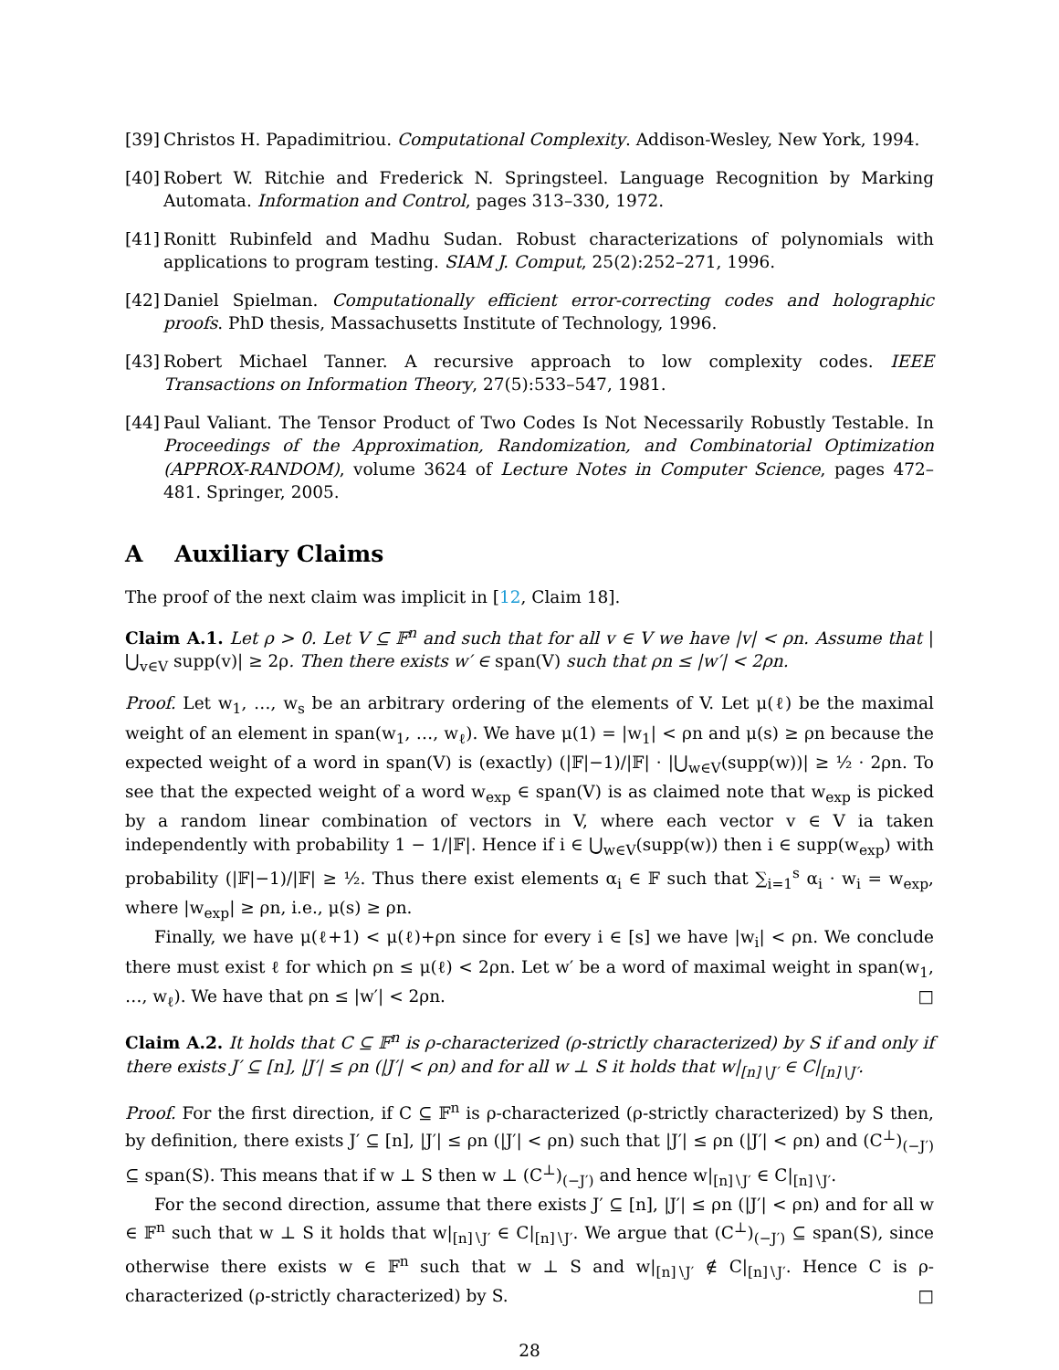[39] Christos H. Papadimitriou. Computational Complexity. Addison-Wesley, New York, 1994.
[40] Robert W. Ritchie and Frederick N. Springsteel. Language Recognition by Marking Automata. Information and Control, pages 313–330, 1972.
[41] Ronitt Rubinfeld and Madhu Sudan. Robust characterizations of polynomials with applications to program testing. SIAM J. Comput, 25(2):252–271, 1996.
[42] Daniel Spielman. Computationally efficient error-correcting codes and holographic proofs. PhD thesis, Massachusetts Institute of Technology, 1996.
[43] Robert Michael Tanner. A recursive approach to low complexity codes. IEEE Transactions on Information Theory, 27(5):533–547, 1981.
[44] Paul Valiant. The Tensor Product of Two Codes Is Not Necessarily Robustly Testable. In Proceedings of the Approximation, Randomization, and Combinatorial Optimization (APPROX-RANDOM), volume 3624 of Lecture Notes in Computer Science, pages 472–481. Springer, 2005.
A Auxiliary Claims
The proof of the next claim was implicit in [12, Claim 18].
Claim A.1. Let ρ > 0. Let V ⊆ 𝔽<sup>n</sup> and such that for all v ∈ V we have |v| < ρn. Assume that |⋃<sub>v∈V</sub> supp(v)| ≥ 2ρ. Then there exists w′ ∈ span(V) such that ρn ≤ |w′| < 2ρn.
Proof. Let w<sub>1</sub>, …, w<sub>s</sub> be an arbitrary ordering of the elements of V. Let μ(ℓ) be the maximal weight of an element in span(w<sub>1</sub>, …, w<sub>ℓ</sub>). We have μ(1) = |w<sub>1</sub>| < ρn and μ(s) ≥ ρn because the expected weight of a word in span(V) is (exactly) (|𝔽|−1)/|𝔽| · |⋃<sub>w∈V</sub>(supp(w))| ≥ ½ · 2ρn. To see that the expected weight of a word w<sub>exp</sub> ∈ span(V) is as claimed note that w<sub>exp</sub> is picked by a random linear combination of vectors in V, where each vector v ∈ V ia taken independently with probability 1 − 1/|𝔽|. Hence if i ∈ ⋃<sub>w∈V</sub>(supp(w)) then i ∈ supp(w<sub>exp</sub>) with probability (|𝔽|−1)/|𝔽| ≥ ½. Thus there exist elements α<sub>i</sub> ∈ 𝔽 such that ∑<sub>i=1</sub><sup>s</sup> α<sub>i</sub> · w<sub>i</sub> = w<sub>exp</sub>, where |w<sub>exp</sub>| ≥ ρn, i.e., μ(s) ≥ ρn.
Finally, we have μ(ℓ+1) < μ(ℓ)+ρn since for every i ∈ [s] we have |w<sub>i</sub>| < ρn. We conclude there must exist ℓ for which ρn ≤ μ(ℓ) < 2ρn. Let w′ be a word of maximal weight in span(w<sub>1</sub>, …, w<sub>ℓ</sub>). We have that ρn ≤ |w′| < 2ρn. □
Claim A.2. It holds that C ⊆ 𝔽<sup>n</sup> is ρ-characterized (ρ-strictly characterized) by S if and only if there exists J′ ⊆ [n], |J′| ≤ ρn (|J′| < ρn) and for all w ⊥ S it holds that w|<sub>[n]∖J′</sub> ∈ C|<sub>[n]∖J′</sub>.
Proof. For the first direction, if C ⊆ 𝔽<sup>n</sup> is ρ-characterized (ρ-strictly characterized) by S then, by definition, there exists J′ ⊆ [n], |J′| ≤ ρn (|J′| < ρn) such that |J′| ≤ ρn (|J′| < ρn) and (C<sup>⊥</sup>)<sub>(−J′)</sub> ⊆ span(S). This means that if w ⊥ S then w ⊥ (C<sup>⊥</sup>)<sub>(−J′)</sub> and hence w|<sub>[n]∖J′</sub> ∈ C|<sub>[n]∖J′</sub>.
For the second direction, assume that there exists J′ ⊆ [n], |J′| ≤ ρn (|J′| < ρn) and for all w ∈ 𝔽<sup>n</sup> such that w ⊥ S it holds that w|<sub>[n]∖J′</sub> ∈ C|<sub>[n]∖J′</sub>. We argue that (C<sup>⊥</sup>)<sub>(−J′)</sub> ⊆ span(S), since otherwise there exists w ∈ 𝔽<sup>n</sup> such that w ⊥ S and w|<sub>[n]∖J′</sub> ∉ C|<sub>[n]∖J′</sub>. Hence C is ρ-characterized (ρ-strictly characterized) by S. □
28